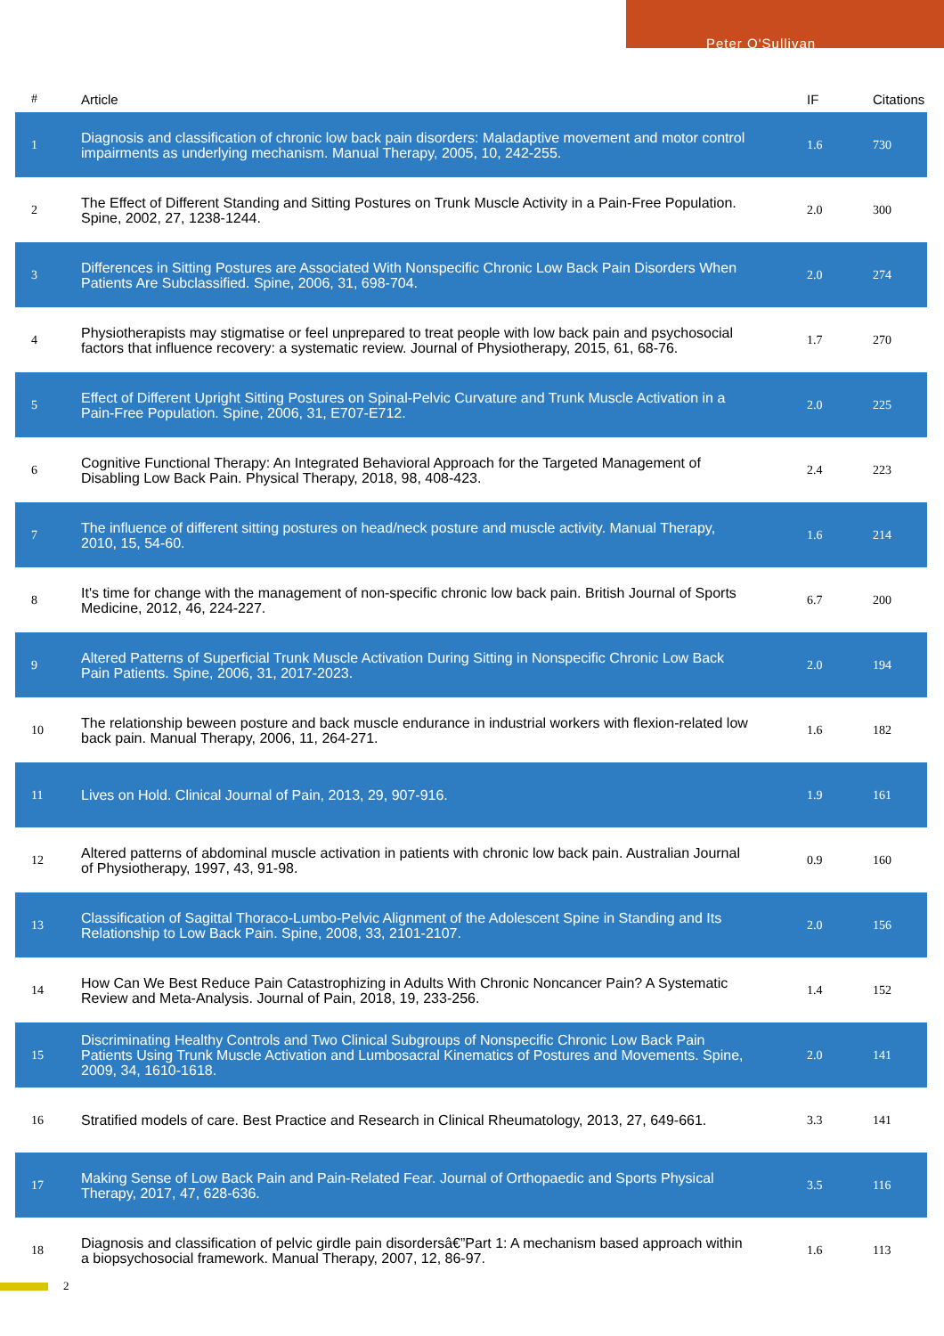Peter O'Sullivan
| # | Article | IF | Citations |
| --- | --- | --- | --- |
| 1 | Diagnosis and classification of chronic low back pain disorders: Maladaptive movement and motor control impairments as underlying mechanism. Manual Therapy, 2005, 10, 242-255. | 1.6 | 730 |
| 2 | The Effect of Different Standing and Sitting Postures on Trunk Muscle Activity in a Pain-Free Population. Spine, 2002, 27, 1238-1244. | 2.0 | 300 |
| 3 | Differences in Sitting Postures are Associated With Nonspecific Chronic Low Back Pain Disorders When Patients Are Subclassified. Spine, 2006, 31, 698-704. | 2.0 | 274 |
| 4 | Physiotherapists may stigmatise or feel unprepared to treat people with low back pain and psychosocial factors that influence recovery: a systematic review. Journal of Physiotherapy, 2015, 61, 68-76. | 1.7 | 270 |
| 5 | Effect of Different Upright Sitting Postures on Spinal-Pelvic Curvature and Trunk Muscle Activation in a Pain-Free Population. Spine, 2006, 31, E707-E712. | 2.0 | 225 |
| 6 | Cognitive Functional Therapy: An Integrated Behavioral Approach for the Targeted Management of Disabling Low Back Pain. Physical Therapy, 2018, 98, 408-423. | 2.4 | 223 |
| 7 | The influence of different sitting postures on head/neck posture and muscle activity. Manual Therapy, 2010, 15, 54-60. | 1.6 | 214 |
| 8 | It's time for change with the management of non-specific chronic low back pain. British Journal of Sports Medicine, 2012, 46, 224-227. | 6.7 | 200 |
| 9 | Altered Patterns of Superficial Trunk Muscle Activation During Sitting in Nonspecific Chronic Low Back Pain Patients. Spine, 2006, 31, 2017-2023. | 2.0 | 194 |
| 10 | The relationship beween posture and back muscle endurance in industrial workers with flexion-related low back pain. Manual Therapy, 2006, 11, 264-271. | 1.6 | 182 |
| 11 | Lives on Hold. Clinical Journal of Pain, 2013, 29, 907-916. | 1.9 | 161 |
| 12 | Altered patterns of abdominal muscle activation in patients with chronic low back pain. Australian Journal of Physiotherapy, 1997, 43, 91-98. | 0.9 | 160 |
| 13 | Classification of Sagittal Thoraco-Lumbo-Pelvic Alignment of the Adolescent Spine in Standing and Its Relationship to Low Back Pain. Spine, 2008, 33, 2101-2107. | 2.0 | 156 |
| 14 | How Can We Best Reduce Pain Catastrophizing in Adults With Chronic Noncancer Pain? A Systematic Review and Meta-Analysis. Journal of Pain, 2018, 19, 233-256. | 1.4 | 152 |
| 15 | Discriminating Healthy Controls and Two Clinical Subgroups of Nonspecific Chronic Low Back Pain Patients Using Trunk Muscle Activation and Lumbosacral Kinematics of Postures and Movements. Spine, 2009, 34, 1610-1618. | 2.0 | 141 |
| 16 | Stratified models of care. Best Practice and Research in Clinical Rheumatology, 2013, 27, 649-661. | 3.3 | 141 |
| 17 | Making Sense of Low Back Pain and Pain-Related Fear. Journal of Orthopaedic and Sports Physical Therapy, 2017, 47, 628-636. | 3.5 | 116 |
| 18 | Diagnosis and classification of pelvic girdle pain disordersâ€”Part 1: A mechanism based approach within a biopsychosocial framework. Manual Therapy, 2007, 12, 86-97. | 1.6 | 113 |
2